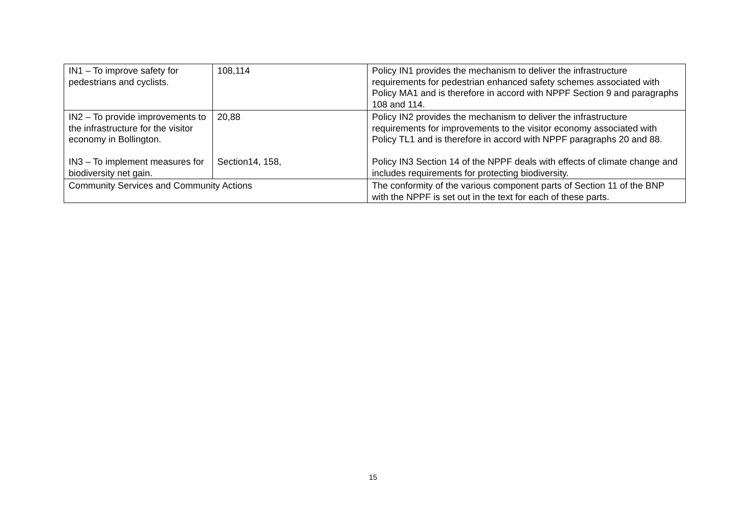| IN1 – To improve safety for pedestrians and cyclists. | 108,114 | Policy IN1 provides the mechanism to deliver the infrastructure requirements for pedestrian enhanced safety schemes associated with Policy MA1 and is therefore in accord with NPPF Section 9 and paragraphs 108 and 114. |
| IN2 – To provide improvements to the infrastructure for the visitor economy in Bollington. IN3 – To implement measures for biodiversity net gain. | 20,88 Section14, 158, | Policy IN2 provides the mechanism to deliver the infrastructure requirements for improvements to the visitor economy associated with Policy TL1 and is therefore in accord with NPPF paragraphs 20 and 88. Policy IN3 Section 14 of the NPPF deals with effects of climate change and includes requirements for protecting biodiversity. |
| Community Services and Community Actions | | The conformity of the various component parts of Section 11 of the BNP with the NPPF is set out in the text for each of these parts. |
15